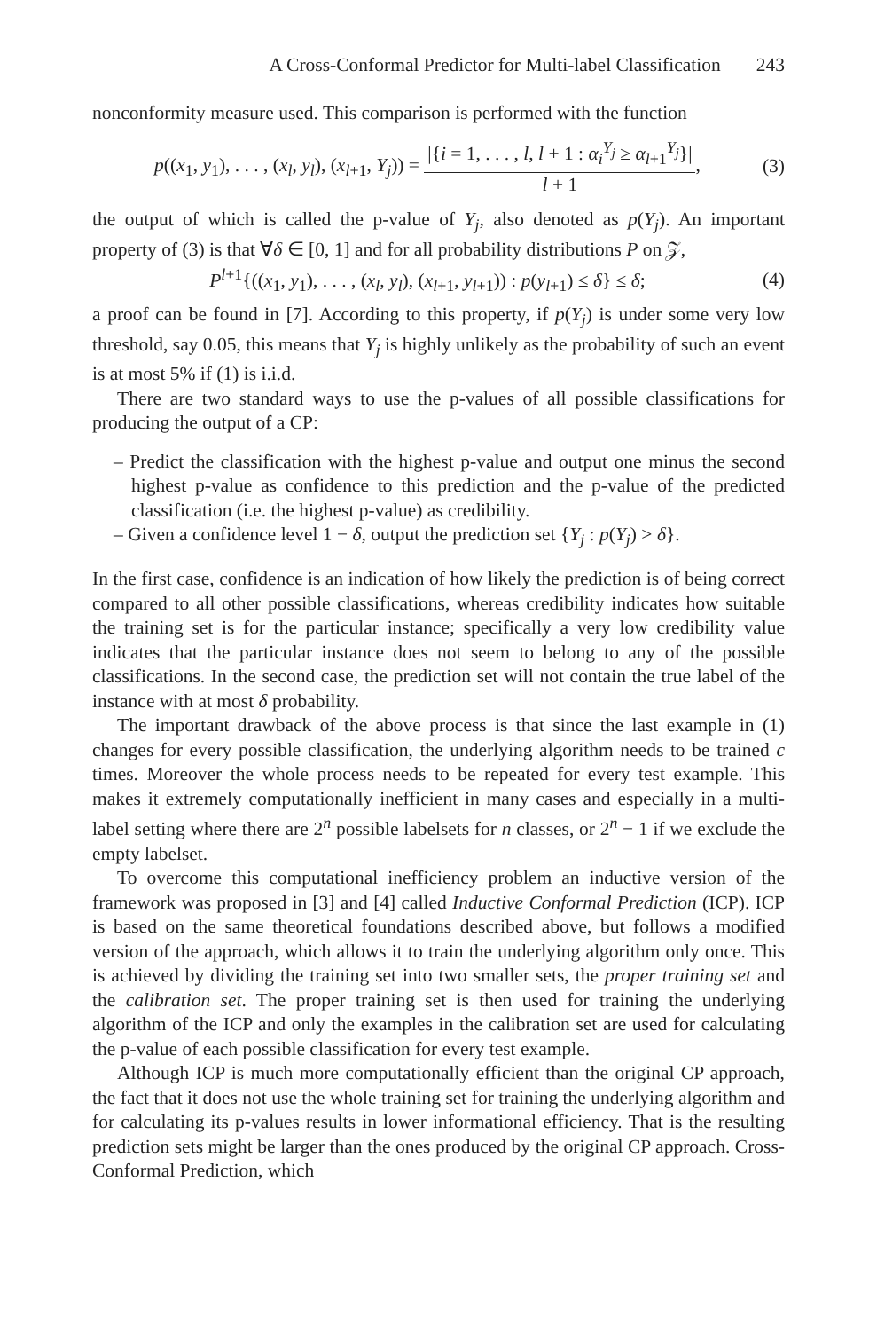A Cross-Conformal Predictor for Multi-label Classification 243
nonconformity measure used. This comparison is performed with the function
p((x<sub>1</sub>, y<sub>1</sub>), . . . , (x<sub>l</sub>, y<sub>l</sub>), (x<sub>l+1</sub>, Y<sub>j</sub>)) = |{i = 1, . . . , l, l + 1 : α<sub>i</sub><sup>Y<sub>j</sub></sup> ≥ α<sub>l+1</sub><sup>Y<sub>j</sub></sup>}| l + 1,
(3)
the output of which is called the p-value of Y<sub>j</sub>, also denoted as p(Y<sub>j</sub>). An important property of (3) is that ∀δ ∈ [0, 1] and for all probability distributions P on 𝒵,
P<sup>l+1</sup>{((x<sub>1</sub>, y<sub>1</sub>), . . . , (x<sub>l</sub>, y<sub>l</sub>), (x<sub>l+1</sub>, y<sub>l+1</sub>)) : p(y<sub>l+1</sub>) ≤ δ} ≤ δ;
(4)
a proof can be found in [7]. According to this property, if p(Y<sub>j</sub>) is under some very low threshold, say 0.05, this means that Y<sub>j</sub> is highly unlikely as the probability of such an event is at most 5% if (1) is i.i.d.
There are two standard ways to use the p-values of all possible classifications for producing the output of a CP:
– Predict the classification with the highest p-value and output one minus the second highest p-value as confidence to this prediction and the p-value of the predicted classification (i.e. the highest p-value) as credibility.
– Given a confidence level 1 − δ, output the prediction set {Y<sub>j</sub> : p(Y<sub>j</sub>) > δ}.
In the first case, confidence is an indication of how likely the prediction is of being correct compared to all other possible classifications, whereas credibility indicates how suitable the training set is for the particular instance; specifically a very low credibility value indicates that the particular instance does not seem to belong to any of the possible classifications. In the second case, the prediction set will not contain the true label of the instance with at most δ probability.
The important drawback of the above process is that since the last example in (1) changes for every possible classification, the underlying algorithm needs to be trained c times. Moreover the whole process needs to be repeated for every test example. This makes it extremely computationally inefficient in many cases and especially in a multi-label setting where there are 2<sup>n</sup> possible labelsets for n classes, or 2<sup>n</sup> − 1 if we exclude the empty labelset.
To overcome this computational inefficiency problem an inductive version of the framework was proposed in [3] and [4] called Inductive Conformal Prediction (ICP). ICP is based on the same theoretical foundations described above, but follows a modified version of the approach, which allows it to train the underlying algorithm only once. This is achieved by dividing the training set into two smaller sets, the proper training set and the calibration set. The proper training set is then used for training the underlying algorithm of the ICP and only the examples in the calibration set are used for calculating the p-value of each possible classification for every test example.
Although ICP is much more computationally efficient than the original CP approach, the fact that it does not use the whole training set for training the underlying algorithm and for calculating its p-values results in lower informational efficiency. That is the resulting prediction sets might be larger than the ones produced by the original CP approach. Cross-Conformal Prediction, which